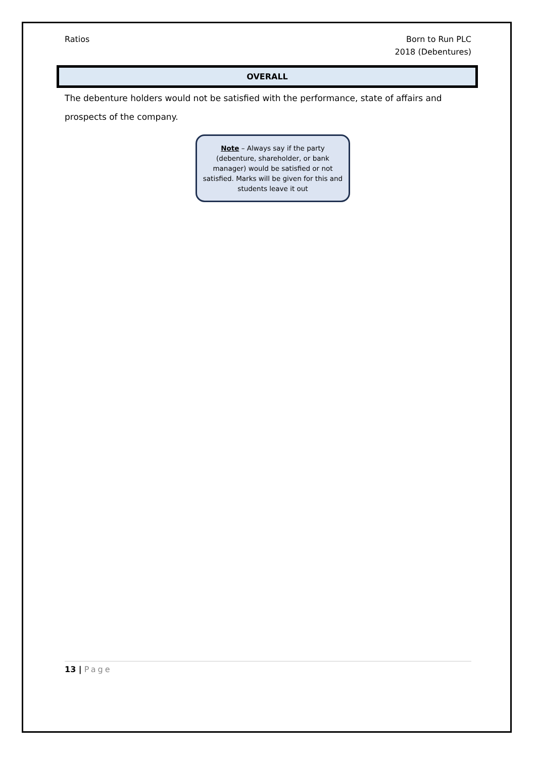Ratios Born to Run PLC
2018 (Debentures)
OVERALL
The debenture holders would not be satisfied with the performance, state of affairs and prospects of the company.
Note – Always say if the party (debenture, shareholder, or bank manager) would be satisfied or not satisfied. Marks will be given for this and students leave it out
13 | Page